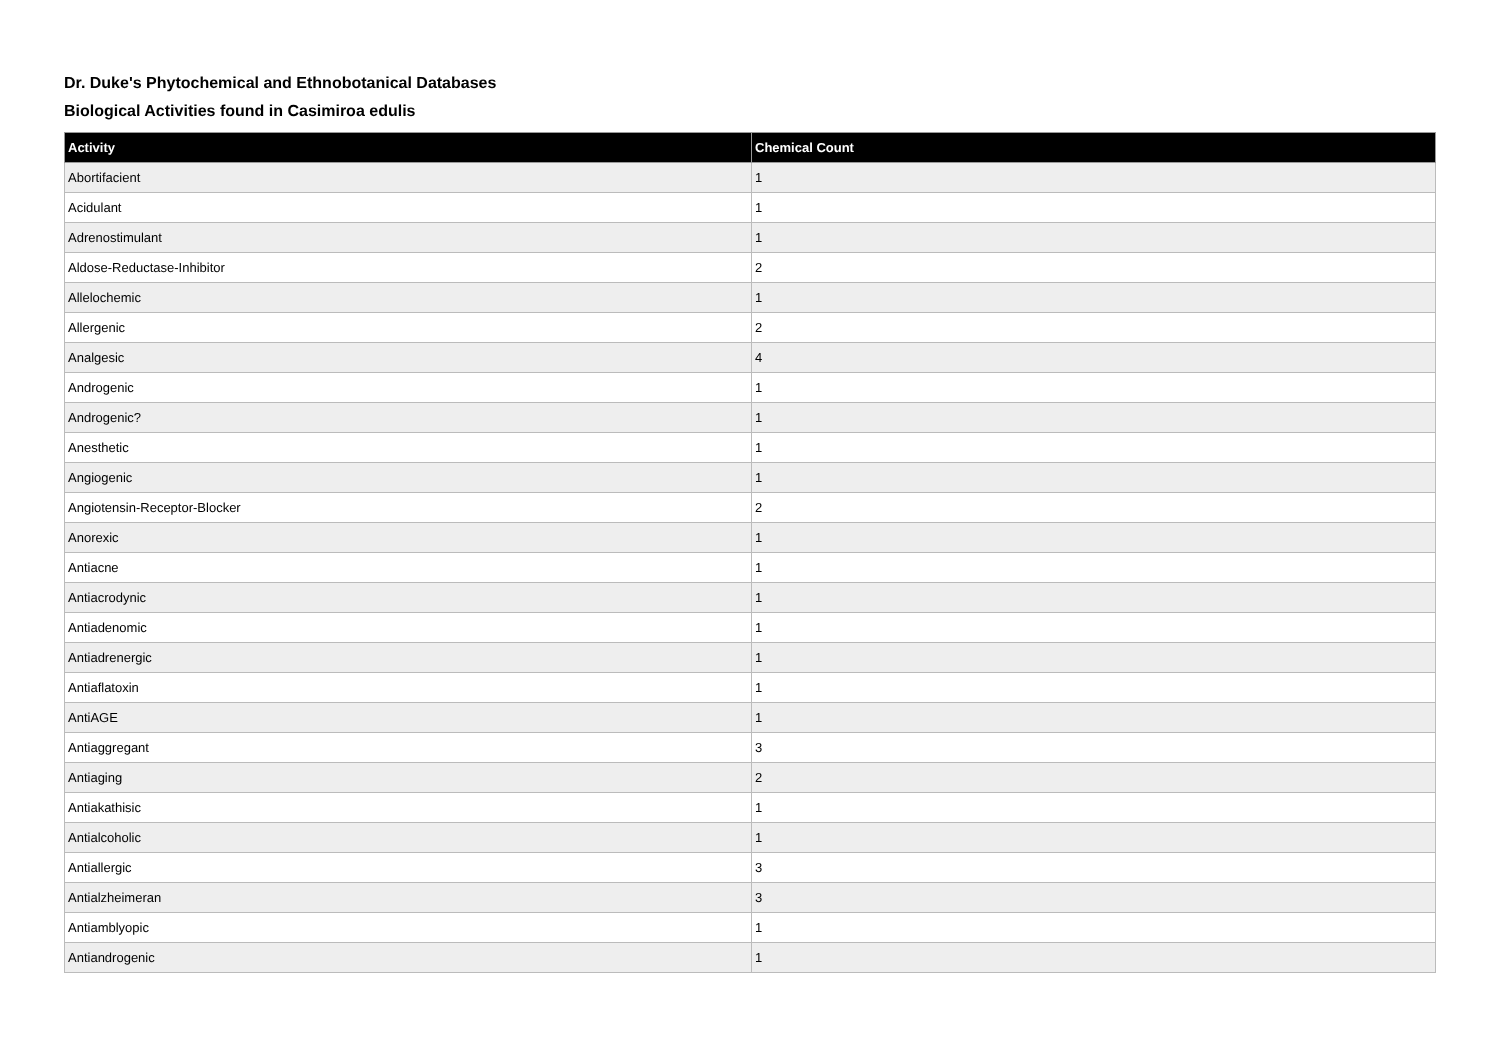Dr. Duke's Phytochemical and Ethnobotanical Databases
Biological Activities found in Casimiroa edulis
| Activity | Chemical Count |
| --- | --- |
| Abortifacient | 1 |
| Acidulant | 1 |
| Adrenostimulant | 1 |
| Aldose-Reductase-Inhibitor | 2 |
| Allelochemic | 1 |
| Allergenic | 2 |
| Analgesic | 4 |
| Androgenic | 1 |
| Androgenic? | 1 |
| Anesthetic | 1 |
| Angiogenic | 1 |
| Angiotensin-Receptor-Blocker | 2 |
| Anorexic | 1 |
| Antiacne | 1 |
| Antiacrodynic | 1 |
| Antiadenomic | 1 |
| Antiadrenergic | 1 |
| Antiaflatoxin | 1 |
| AntiAGE | 1 |
| Antiaggregant | 3 |
| Antiaging | 2 |
| Antiakathisic | 1 |
| Antialcoholic | 1 |
| Antiallergic | 3 |
| Antialzheimeran | 3 |
| Antiamblyopic | 1 |
| Antiandrogenic | 1 |